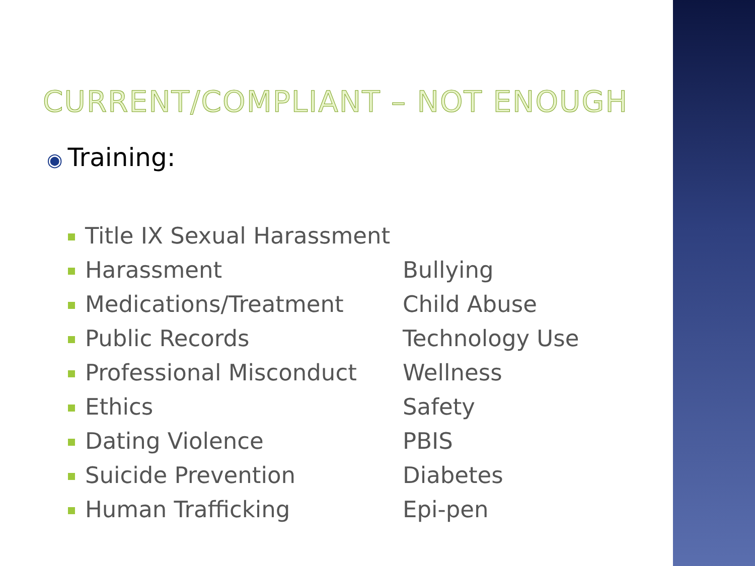CURRENT/COMPLIANT – NOT ENOUGH
◉ Training:
| Title IX Sexual Harassment | |
| Harassment | Bullying |
| Medications/Treatment | Child Abuse |
| Public Records | Technology Use |
| Professional Misconduct | Wellness |
| Ethics | Safety |
| Dating Violence | PBIS |
| Suicide Prevention | Diabetes |
| Human Trafficking | Epi-pen |